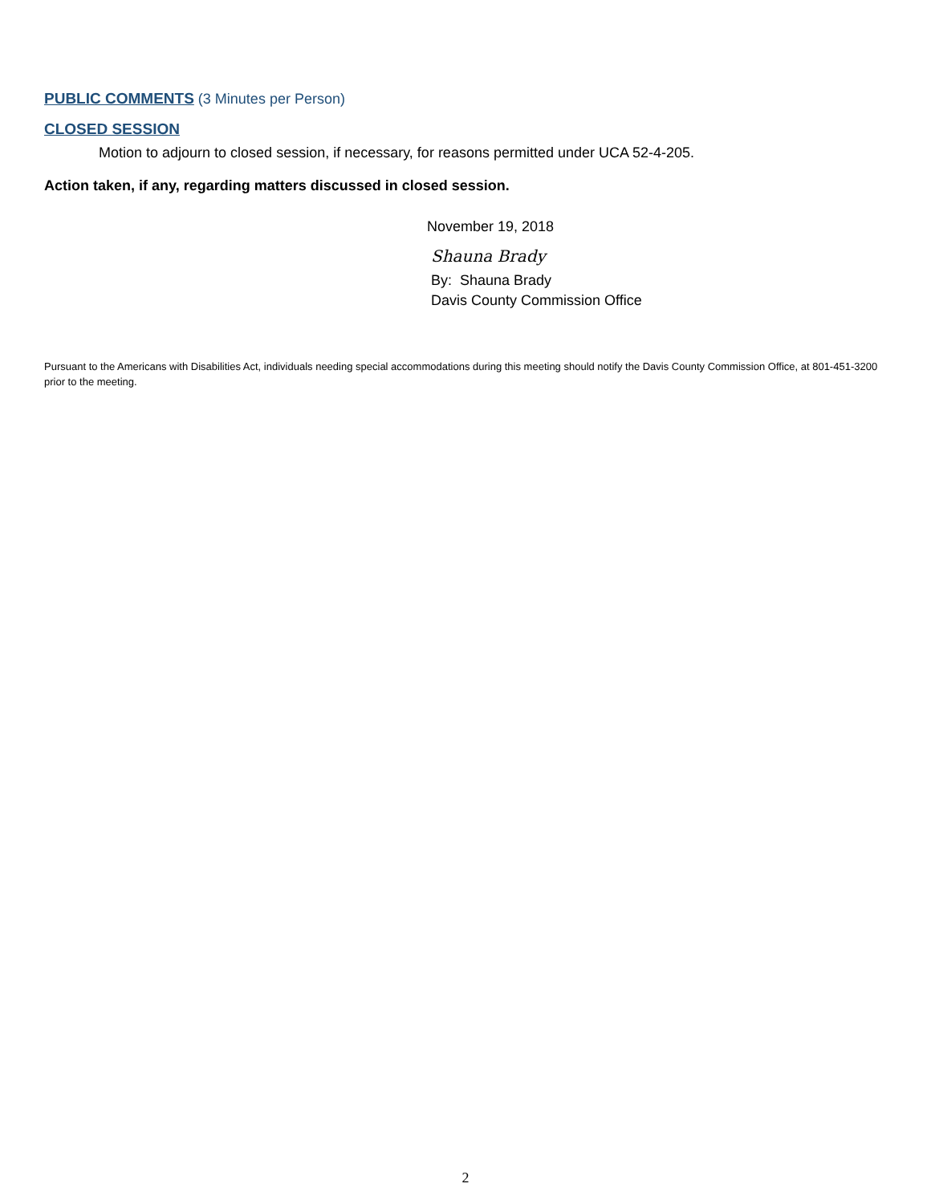PUBLIC COMMENTS (3 Minutes per Person)
CLOSED SESSION
Motion to adjourn to closed session, if necessary, for reasons permitted under UCA 52-4-205.
Action taken, if any, regarding matters discussed in closed session.
November 19, 2018
Shauna Brady
By: Shauna Brady
Davis County Commission Office
Pursuant to the Americans with Disabilities Act, individuals needing special accommodations during this meeting should notify the Davis County Commission Office, at 801-451-3200 prior to the meeting.
2